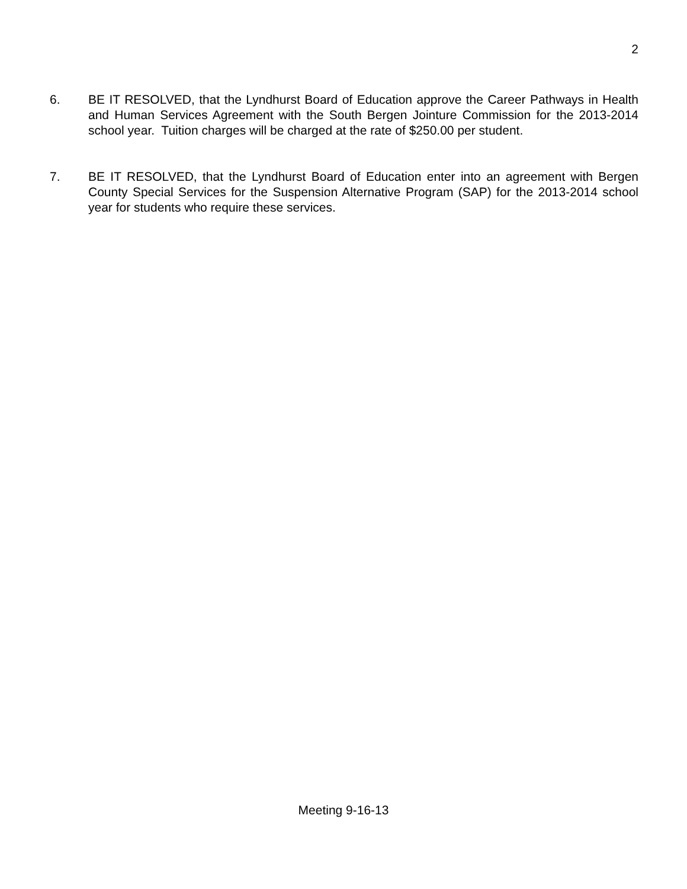2
6. BE IT RESOLVED, that the Lyndhurst Board of Education approve the Career Pathways in Health and Human Services Agreement with the South Bergen Jointure Commission for the 2013-2014 school year. Tuition charges will be charged at the rate of $250.00 per student.
7. BE IT RESOLVED, that the Lyndhurst Board of Education enter into an agreement with Bergen County Special Services for the Suspension Alternative Program (SAP) for the 2013-2014 school year for students who require these services.
Meeting 9-16-13